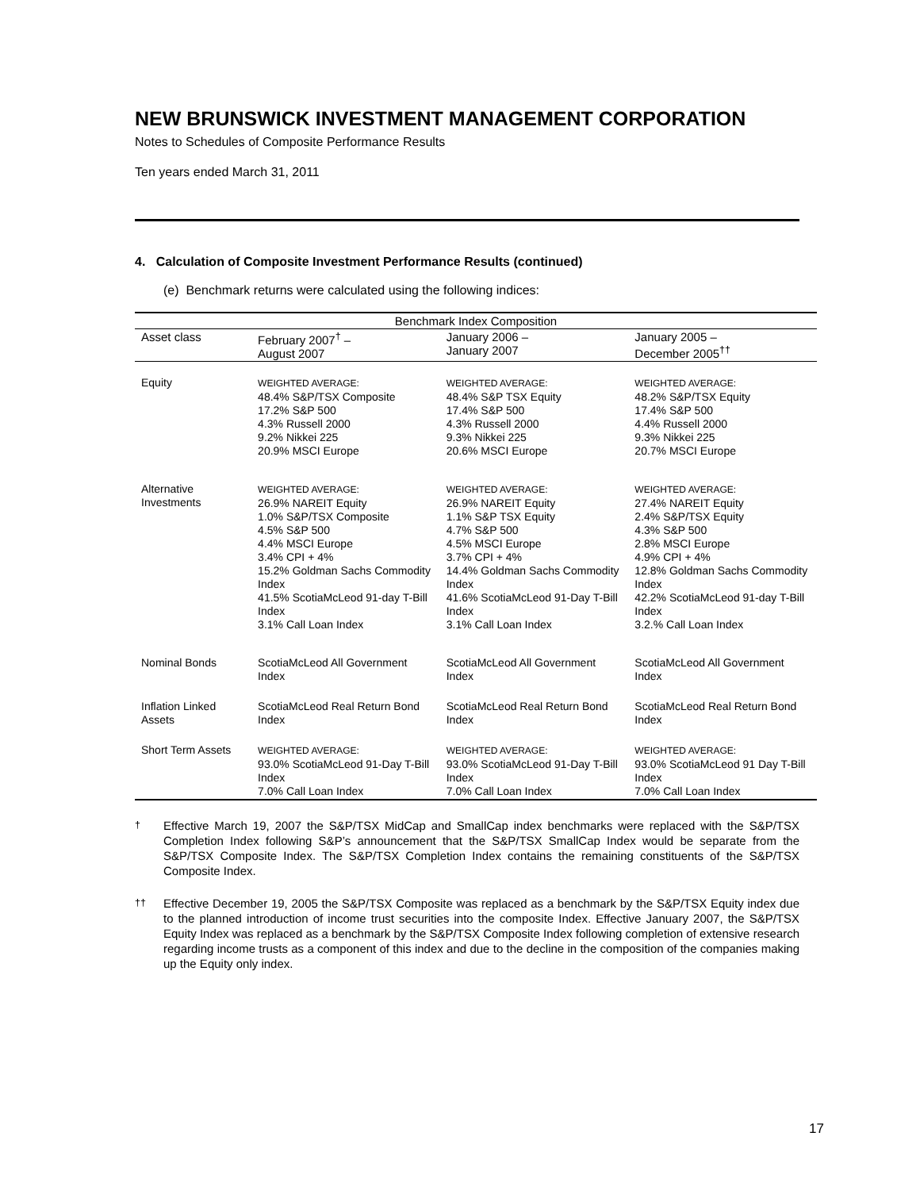NEW BRUNSWICK INVESTMENT MANAGEMENT CORPORATION
Notes to Schedules of Composite Performance Results
Ten years ended March 31, 2011
4. Calculation of Composite Investment Performance Results (continued)
(e) Benchmark returns were calculated using the following indices:
| Benchmark Index Composition | | | |
| --- | --- | --- | --- |
| Asset class | February 2007<sup>†</sup> – August 2007 | January 2006 – January 2007 | January 2005 – December 2005<sup>††</sup> |
| Equity | WEIGHTED AVERAGE: 48.4% S&P/TSX Composite 17.2% S&P 500 4.3% Russell 2000 9.2% Nikkei 225 20.9% MSCI Europe | WEIGHTED AVERAGE: 48.4% S&P TSX Equity 17.4% S&P 500 4.3% Russell 2000 9.3% Nikkei 225 20.6% MSCI Europe | WEIGHTED AVERAGE: 48.2% S&P/TSX Equity 17.4% S&P 500 4.4% Russell 2000 9.3% Nikkei 225 20.7% MSCI Europe |
| Alternative Investments | WEIGHTED AVERAGE: 26.9% NAREIT Equity 1.0% S&P/TSX Composite 4.5% S&P 500 4.4% MSCI Europe 3.4% CPI + 4% 15.2% Goldman Sachs Commodity Index 41.5% ScotiaMcLeod 91-day T-Bill Index 3.1% Call Loan Index | WEIGHTED AVERAGE: 26.9% NAREIT Equity 1.1% S&P TSX Equity 4.7% S&P 500 4.5% MSCI Europe 3.7% CPI + 4% 14.4% Goldman Sachs Commodity Index 41.6% ScotiaMcLeod 91-Day T-Bill Index 3.1% Call Loan Index | WEIGHTED AVERAGE: 27.4% NAREIT Equity 2.4% S&P/TSX Equity 4.3% S&P 500 2.8% MSCI Europe 4.9% CPI + 4% 12.8% Goldman Sachs Commodity Index 42.2% ScotiaMcLeod 91-day T-Bill Index 3.2.% Call Loan Index |
| Nominal Bonds | ScotiaMcLeod All Government Index | ScotiaMcLeod All Government Index | ScotiaMcLeod All Government Index |
| Inflation Linked Assets | ScotiaMcLeod Real Return Bond Index | ScotiaMcLeod Real Return Bond Index | ScotiaMcLeod Real Return Bond Index |
| Short Term Assets | WEIGHTED AVERAGE: 93.0% ScotiaMcLeod 91-Day T-Bill Index 7.0% Call Loan Index | WEIGHTED AVERAGE: 93.0% ScotiaMcLeod 91-Day T-Bill Index 7.0% Call Loan Index | WEIGHTED AVERAGE: 93.0% ScotiaMcLeod 91 Day T-Bill Index 7.0% Call Loan Index |
<sup>†</sup> Effective March 19, 2007 the S&P/TSX MidCap and SmallCap index benchmarks were replaced with the S&P/TSX Completion Index following S&P’s announcement that the S&P/TSX SmallCap Index would be separate from the S&P/TSX Composite Index. The S&P/TSX Completion Index contains the remaining constituents of the S&P/TSX Composite Index.
<sup>††</sup> Effective December 19, 2005 the S&P/TSX Composite was replaced as a benchmark by the S&P/TSX Equity index due to the planned introduction of income trust securities into the composite Index. Effective January 2007, the S&P/TSX Equity Index was replaced as a benchmark by the S&P/TSX Composite Index following completion of extensive research regarding income trusts as a component of this index and due to the decline in the composition of the companies making up the Equity only index.
17